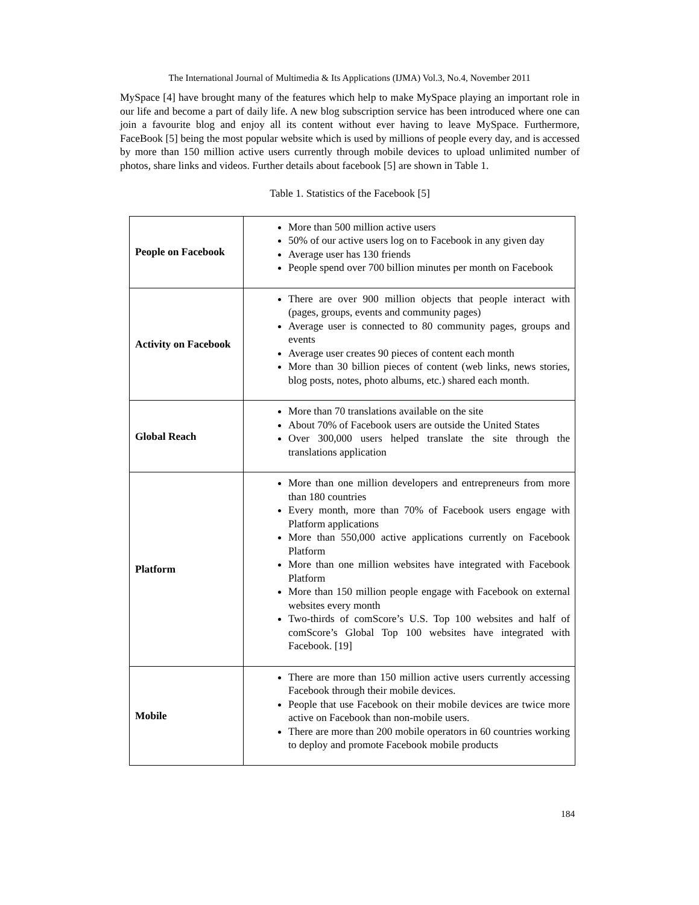The International Journal of Multimedia & Its Applications (IJMA) Vol.3, No.4, November 2011
MySpace [4] have brought many of the features which help to make MySpace playing an important role in our life and become a part of daily life. A new blog subscription service has been introduced where one can join a favourite blog and enjoy all its content without ever having to leave MySpace. Furthermore, FaceBook [5] being the most popular website which is used by millions of people every day, and is accessed by more than 150 million active users currently through mobile devices to upload unlimited number of photos, share links and videos. Further details about facebook [5] are shown in Table 1.
Table 1. Statistics of the Facebook [5]
| People on Facebook | More than 500 million active users 50% of our active users log on to Facebook in any given day Average user has 130 friends People spend over 700 billion minutes per month on Facebook |
| Activity on Facebook | There are over 900 million objects that people interact with (pages, groups, events and community pages) Average user is connected to 80 community pages, groups and events Average user creates 90 pieces of content each month More than 30 billion pieces of content (web links, news stories, blog posts, notes, photo albums, etc.) shared each month. |
| Global Reach | More than 70 translations available on the site About 70% of Facebook users are outside the United States Over 300,000 users helped translate the site through the translations application |
| Platform | More than one million developers and entrepreneurs from more than 180 countries Every month, more than 70% of Facebook users engage with Platform applications More than 550,000 active applications currently on Facebook Platform More than one million websites have integrated with Facebook Platform More than 150 million people engage with Facebook on external websites every month Two-thirds of comScore’s U.S. Top 100 websites and half of comScore’s Global Top 100 websites have integrated with Facebook. [19] |
| Mobile | There are more than 150 million active users currently accessing Facebook through their mobile devices. People that use Facebook on their mobile devices are twice more active on Facebook than non-mobile users. There are more than 200 mobile operators in 60 countries working to deploy and promote Facebook mobile products |
184